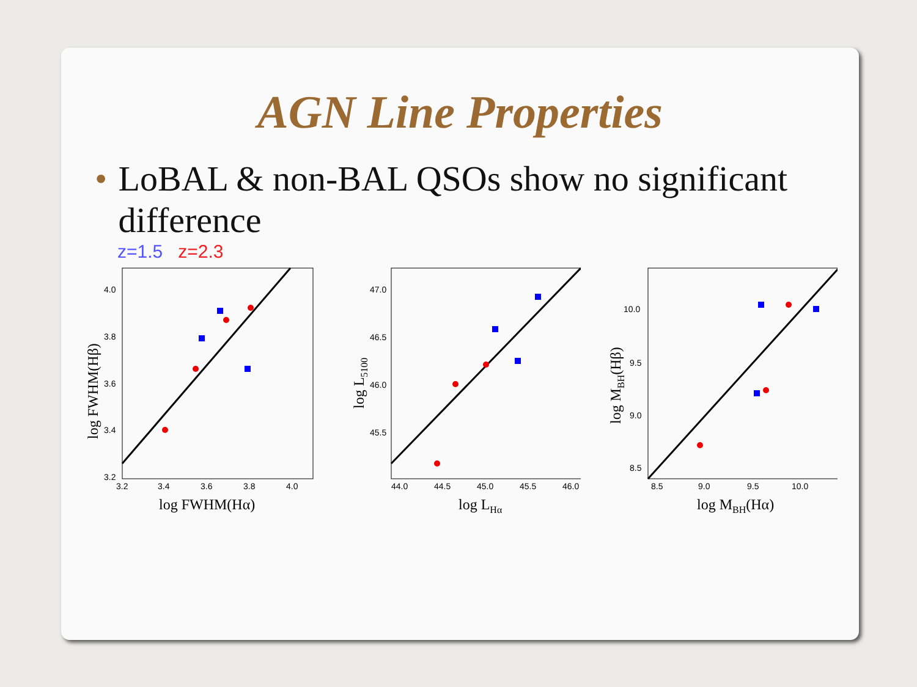AGN Line Properties
• LoBAL & non-BAL QSOs show no significant difference
z=1.5 z=2.3
4.0
3.8
3.6
3.4
3.2
3.2
3.4
3.6
3.8
4.0
log FWHM(Hα)
log FWHM(Hβ)
47.0
46.5
46.0
45.5
44.0
44.5
45.0
45.5
46.0
log LHα
log L5100
10.0
9.5
9.0
8.5
8.5
9.0
9.5
10.0
log MBH(Hα)
log MBH(Hβ)